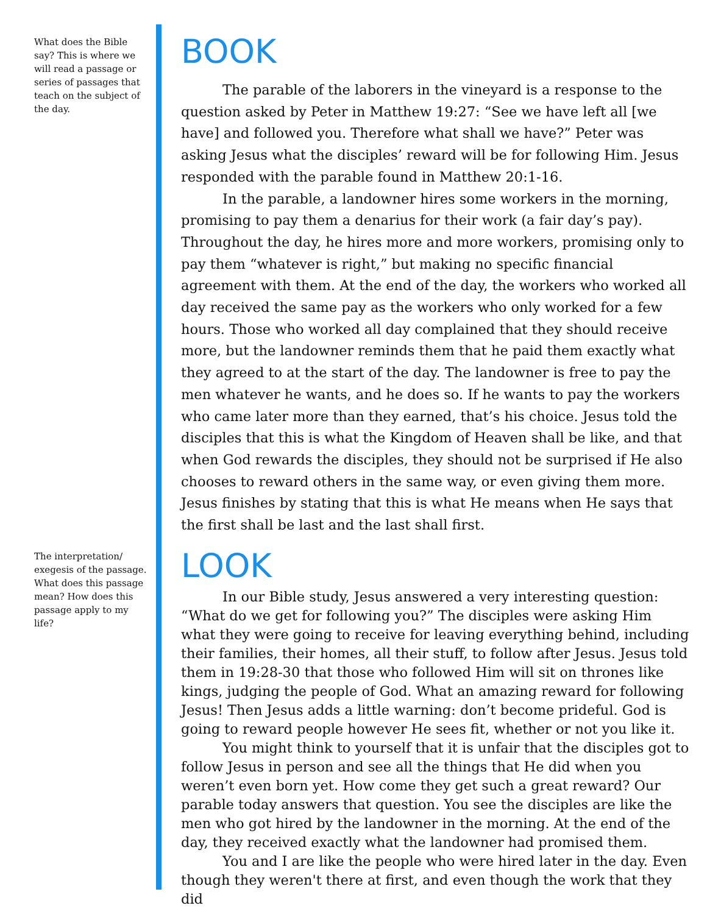What does the Bible say? This is where we will read a passage or series of passages that teach on the subject of the day.
BOOK
The parable of the laborers in the vineyard is a response to the question asked by Peter in Matthew 19:27: “See we have left all [we have] and followed you. Therefore what shall we have?” Peter was asking Jesus what the disciples’ reward will be for following Him. Jesus responded with the parable found in Matthew 20:1-16.
In the parable, a landowner hires some workers in the morning, promising to pay them a denarius for their work (a fair day’s pay). Throughout the day, he hires more and more workers, promising only to pay them “whatever is right,” but making no specific financial agreement with them. At the end of the day, the workers who worked all day received the same pay as the workers who only worked for a few hours. Those who worked all day complained that they should receive more, but the landowner reminds them that he paid them exactly what they agreed to at the start of the day. The landowner is free to pay the men whatever he wants, and he does so. If he wants to pay the workers who came later more than they earned, that’s his choice. Jesus told the disciples that this is what the Kingdom of Heaven shall be like, and that when God rewards the disciples, they should not be surprised if He also chooses to reward others in the same way, or even giving them more. Jesus finishes by stating that this is what He means when He says that the first shall be last and the last shall first.
The interpretation/ exegesis of the passage. What does this passage mean? How does this passage apply to my life?
LOOK
In our Bible study, Jesus answered a very interesting question: “What do we get for following you?” The disciples were asking Him what they were going to receive for leaving everything behind, including their families, their homes, all their stuff, to follow after Jesus. Jesus told them in 19:28-30 that those who followed Him will sit on thrones like kings, judging the people of God. What an amazing reward for following Jesus! Then Jesus adds a little warning: don’t become prideful. God is going to reward people however He sees fit, whether or not you like it.
You might think to yourself that it is unfair that the disciples got to follow Jesus in person and see all the things that He did when you weren’t even born yet. How come they get such a great reward? Our parable today answers that question. You see the disciples are like the men who got hired by the landowner in the morning. At the end of the day, they received exactly what the landowner had promised them.
You and I are like the people who were hired later in the day. Even though they weren't there at first, and even though the work that they did